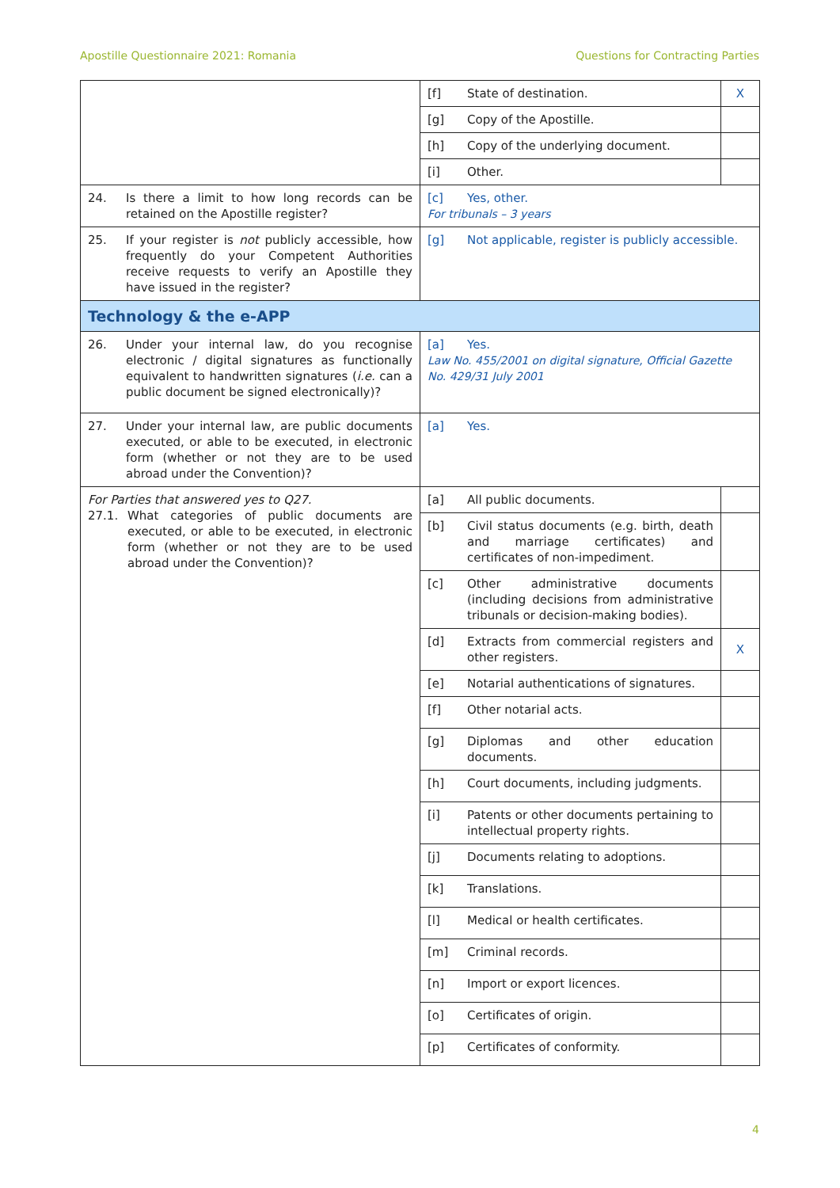Apostille Questionnaire 2021: Romania Questions for Contracting Parties
| | [f] State of destination. | X |
| | [g] Copy of the Apostille. | |
| | [h] Copy of the underlying document. | |
| | [i] Other. | |
| 24. Is there a limit to how long records can be retained on the Apostille register? | [c] Yes, other. For tribunals – 3 years | |
| 25. If your register is not publicly accessible, how frequently do your Competent Authorities receive requests to verify an Apostille they have issued in the register? | [g] Not applicable, register is publicly accessible. | |
| Technology & the e-APP | | |
| 26. Under your internal law, do you recognise electronic / digital signatures as functionally equivalent to handwritten signatures ( i.e. can a public document be signed electronically)? | [a] Yes. Law No. 455/2001 on digital signature, Official Gazette No. 429/31 July 2001 | |
| 27. Under your internal law, are public documents executed, or able to be executed, in electronic form (whether or not they are to be used abroad under the Convention)? | [a] Yes. | |
| For Parties that answered yes to Q27. 27.1. What categories of public documents are executed, or able to be executed, in electronic form (whether or not they are to be used abroad under the Convention)? | [a] All public documents. | |
| | [b] Civil status documents (e.g. birth, death and marriage certificates) and certificates of non-impediment. | |
| | [c] Other administrative documents (including decisions from administrative tribunals or decision-making bodies). | |
| | [d] Extracts from commercial registers and other registers. | X |
| | [e] Notarial authentications of signatures. | |
| | [f] Other notarial acts. | |
| | [g] Diplomas and other education documents. | |
| | [h] Court documents, including judgments. | |
| | [i] Patents or other documents pertaining to intellectual property rights. | |
| | [j] Documents relating to adoptions. | |
| | [k] Translations. | |
| | [l] Medical or health certificates. | |
| | [m] Criminal records. | |
| | [n] Import or export licences. | |
| | [o] Certificates of origin. | |
| | [p] Certificates of conformity. | |
4